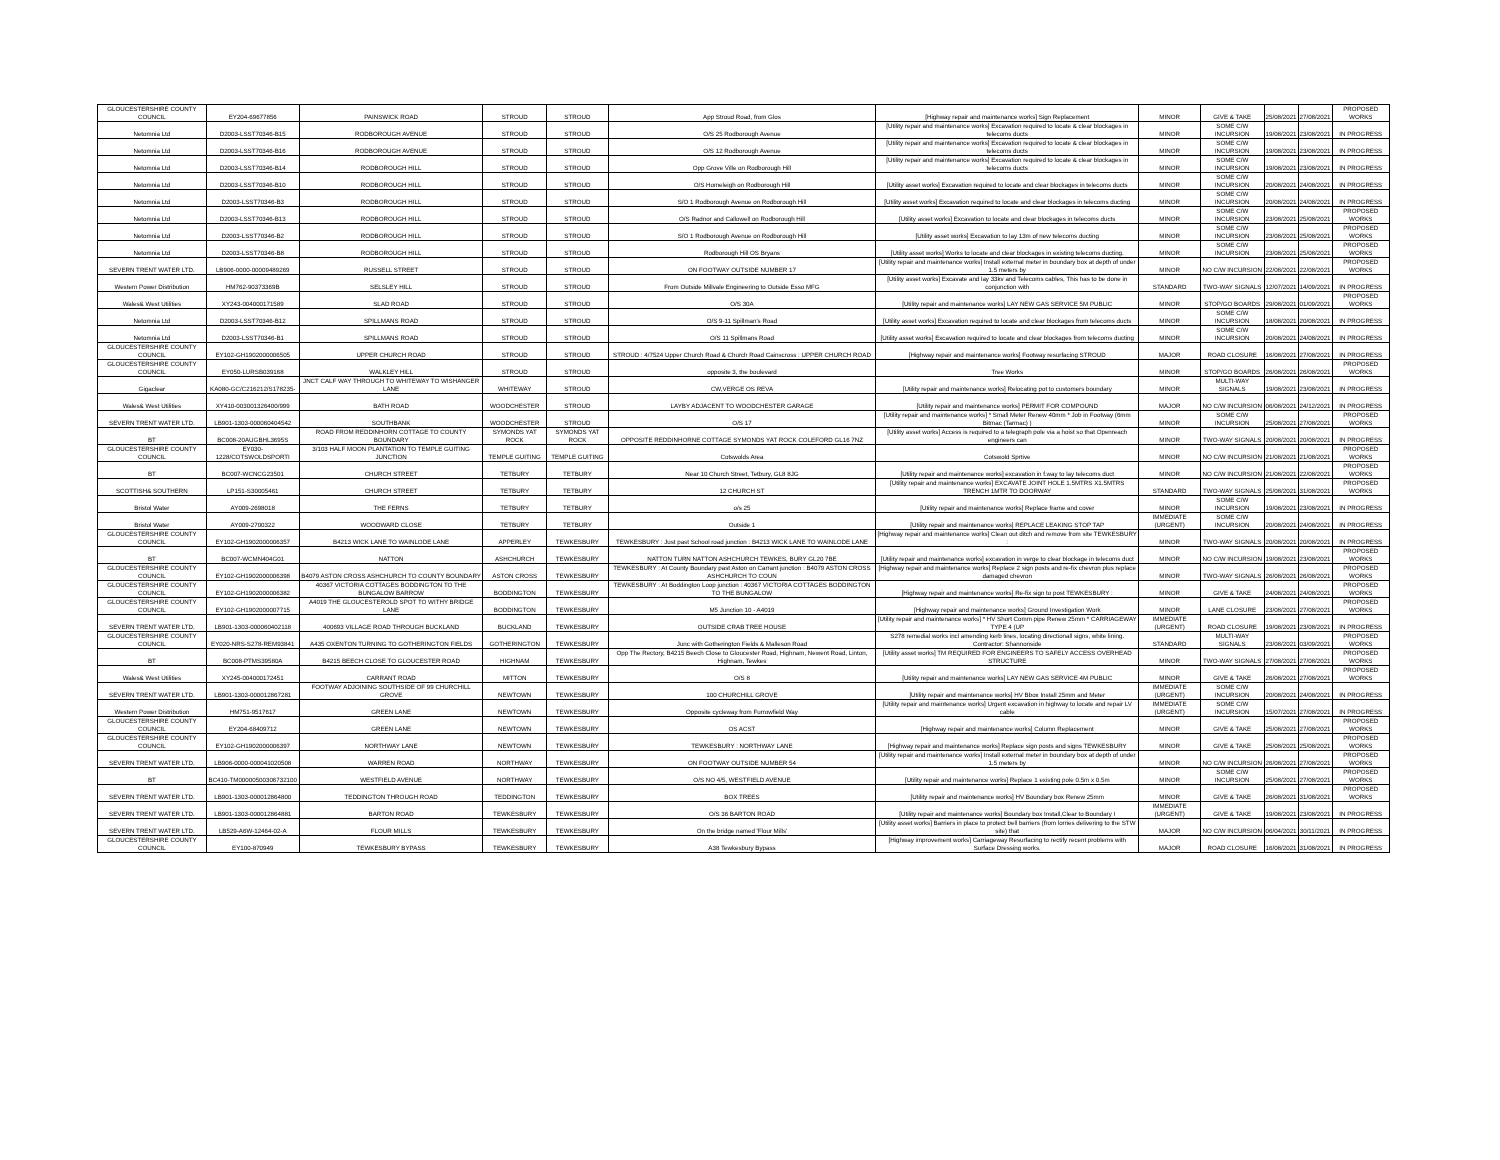| GLOUCESTERSHIRE COUNTY COUNCIL | EY204-69677856 | PAINSWICK ROAD | STROUD | STROUD | App Stroud Road, from Glos | [Highway repair and maintenance works] Sign Replacement | MINOR | GIVE & TAKE | 25/08/2021 | 27/08/2021 | PROPOSED WORKS |
| Netomnia Ltd | D2003-LSST70346-B15 | RODBOROUGH AVENUE | STROUD | STROUD | O/S 25 Rodborough Avenue | [Utility repair and maintenance works] Excavation required to locate & clear blockages in telecoms ducts | MINOR | SOME C/W INCURSION | 19/08/2021 | 23/08/2021 | IN PROGRESS |
| Netomnia Ltd | D2003-LSST70346-B16 | RODBOROUGH AVENUE | STROUD | STROUD | O/S 12 Rodborough Avenue | [Utility repair and maintenance works] Excavation required to locate & clear blockages in telecoms ducts | MINOR | SOME C/W INCURSION | 19/08/2021 | 23/08/2021 | IN PROGRESS |
| Netomnia Ltd | D2003-LSST70346-B14 | RODBOROUGH HILL | STROUD | STROUD | Opp Grove Ville on Rodborough Hill | [Utility repair and maintenance works] Excavation required to locate & clear blockages in telecoms ducts | MINOR | SOME C/W INCURSION | 19/08/2021 | 23/08/2021 | IN PROGRESS |
| Netomnia Ltd | D2003-LSST70346-B10 | RODBOROUGH HILL | STROUD | STROUD | O/S Homeleigh on Rodborough Hill | [Utility asset works] Excavation required to locate and clear blockages in telecoms ducts | MINOR | SOME C/W INCURSION | 20/08/2021 | 24/08/2021 | IN PROGRESS |
| Netomnia Ltd | D2003-LSST70346-B3 | RODBOROUGH HILL | STROUD | STROUD | S/O 1 Rodborough Avenue on Rodborough Hill | [Utility asset works] Excavation required to locate and clear blockages in telecoms ducting | MINOR | SOME C/W INCURSION | 20/08/2021 | 24/08/2021 | IN PROGRESS |
| Netomnia Ltd | D2003-LSST70346-B13 | RODBOROUGH HILL | STROUD | STROUD | O/S Radnor and Callowell on Rodborough Hill | [Utility asset works] Excavation to locate and clear blockages in telecoms ducts | MINOR | SOME C/W INCURSION | 23/08/2021 | 25/08/2021 | PROPOSED WORKS |
| Netomnia Ltd | D2003-LSST70346-B2 | RODBOROUGH HILL | STROUD | STROUD | S/O 1 Rodborough Avenue on Rodborough Hill | [Utility asset works] Excavation to lay 13m of new telecoms ducting | MINOR | SOME C/W INCURSION | 23/08/2021 | 25/08/2021 | PROPOSED WORKS |
| Netomnia Ltd | D2003-LSST70346-B8 | RODBOROUGH HILL | STROUD | STROUD | Rodborough Hill OS Bryans | [Utility asset works] Works to locate and clear blockages in existing telecoms ducting. | MINOR | SOME C/W INCURSION | 23/08/2021 | 25/08/2021 | PROPOSED WORKS |
| SEVERN TRENT WATER LTD. | LB906-0000-00009489269 | RUSSELL STREET | STROUD | STROUD | ON FOOTWAY OUTSIDE NUMBER 17 | [Utility repair and maintenance works] Install external meter in boundary box at depth of under 1.5 meters by | MINOR | NO C/W INCURSION | 22/08/2021 | 22/08/2021 | PROPOSED WORKS |
| Western Power Distribution | HM762-90373369B | SELSLEY HILL | STROUD | STROUD | From Outside Millvale Engineering to Outside Esso MFG | [Utility asset works] Excavate and lay 33kv and Telecoms cables, This has to be done in conjunction with | STANDARD | TWO-WAY SIGNALS | 12/07/2021 | 14/09/2021 | IN PROGRESS |
| Wales& West Utilities | XY243-004000171589 | SLAD ROAD | STROUD | STROUD | O/S 30A | [Utility repair and maintenance works] LAY NEW GAS SERVICE 5M PUBLIC | MINOR | STOP/GO BOARDS | 29/08/2021 | 01/09/2021 | PROPOSED WORKS |
| Netomnia Ltd | D2003-LSST70346-B12 | SPILLMANS ROAD | STROUD | STROUD | O/S 9-11 Spillman's Road | [Utility asset works] Excavation required to locate and clear blockages from telecoms ducts | MINOR | SOME C/W INCURSION | 18/08/2021 | 20/08/2021 | IN PROGRESS |
| Netomnia Ltd | D2003-LSST70346-B1 | SPILLMANS ROAD | STROUD | STROUD | O/S 11 Spillmans Road | [Utility asset works] Excavation required to locate and clear blockages from telecoms ducting | MINOR | SOME C/W INCURSION | 20/08/2021 | 24/08/2021 | IN PROGRESS |
| GLOUCESTERSHIRE COUNTY COUNCIL | EY102-GH1902000006505 | UPPER CHURCH ROAD | STROUD | STROUD | STROUD : 4/7524 Upper Church Road & Church Road Cainscross : UPPER CHURCH ROAD | [Highway repair and maintenance works] Footway resurfacing STROUD | MAJOR | ROAD CLOSURE | 16/08/2021 | 27/08/2021 | IN PROGRESS |
| GLOUCESTERSHIRE COUNTY COUNCIL | EY050-LURSB039168 | WALKLEY HILL | STROUD | STROUD | opposite 3, the boulevard | Tree Works | MINOR | STOP/GO BOARDS | 26/08/2021 | 26/08/2021 | PROPOSED WORKS |
| Gigaclear | KA080-GC/C216212/S178235- | JNCT CALF WAY THROUGH TO WHITEWAY TO WISHANGER LANE | WHITEWAY | STROUD | CW,VERGE OS REVA | [Utility repair and maintenance works] Relocating pot to customers boundary | MINOR | MULTI-WAY SIGNALS | 19/08/2021 | 23/08/2021 | IN PROGRESS |
| Wales& West Utilities | XY410-003001326400/999 | BATH ROAD | WOODCHESTER | STROUD | LAYBY ADJACENT TO WOODCHESTER GARAGE | [Utility repair and maintenance works] PERMIT FOR COMPOUND | MAJOR | NO C/W INCURSION | 06/08/2021 | 24/12/2021 | IN PROGRESS |
| SEVERN TRENT WATER LTD. | LB901-1303-000060404542 | SOUTHBANK | WOODCHESTER | STROUD | O/S 17 | [Utility repair and maintenance works] * Small Meter Renew 40mm * Job in Footway (6mm Bitmac (Tarmac) ) | MINOR | SOME C/W INCURSION | 25/08/2021 | 27/08/2021 | PROPOSED WORKS |
| BT | BC008-20AUGBHL3695S | ROAD FROM REDDINHORN COTTAGE TO COUNTY BOUNDARY | SYMONDS YAT ROCK | SYMONDS YAT ROCK | OPPOSITE REDDINHORNE COTTAGE SYMONDS YAT ROCK COLEFORD GL16 7NZ | [Utility asset works] Access is required to a telegraph pole via a hoist so that Openreach engineers can | MINOR | TWO-WAY SIGNALS | 20/08/2021 | 20/08/2021 | IN PROGRESS |
| GLOUCESTERSHIRE COUNTY COUNCIL | EY030-1228/COTSWOLDSPORTI | 3/103 HALF MOON PLANTATION TO TEMPLE GUITING JUNCTION | TEMPLE GUITING | TEMPLE GUITING | Cotswolds Area | Cotswold Sprtive | MINOR | NO C/W INCURSION | 21/08/2021 | 21/08/2021 | PROPOSED WORKS |
| BT | BC007-WCNCG23501 | CHURCH STREET | TETBURY | TETBURY | Near 10 Church Street, Tetbury, GL8 8JG | [Utility repair and maintenance works] excavation in f.way to lay telecoms duct | MINOR | NO C/W INCURSION | 21/08/2021 | 22/08/2021 | PROPOSED WORKS |
| SCOTTISH& SOUTHERN | LP151-S30005461 | CHURCH STREET | TETBURY | TETBURY | 12 CHURCH ST | [Utility repair and maintenance works] EXCAVATE JOINT HOLE 1.5MTRS X1.5MTRS TRENCH 1MTR TO DOORWAY | STANDARD | TWO-WAY SIGNALS | 25/08/2021 | 31/08/2021 | PROPOSED WORKS |
| Bristol Water | AY009-2698018 | THE FERNS | TETBURY | TETBURY | o/s 25 | [Utility repair and maintenance works] Replace frame and cover | MINOR | SOME C/W INCURSION | 19/08/2021 | 23/08/2021 | IN PROGRESS |
| Bristol Water | AY009-2700322 | WOODWARD CLOSE | TETBURY | TETBURY | Outside 1 | [Utility repair and maintenance works] REPLACE LEAKING STOP TAP | IMMEDIATE (URGENT) | SOME C/W INCURSION | 20/08/2021 | 24/08/2021 | IN PROGRESS |
| GLOUCESTERSHIRE COUNTY COUNCIL | EY102-GH1902000006357 | B4213 WICK LANE TO WAINLODE LANE | APPERLEY | TEWKESBURY | TEWKESBURY : Just past School road junction : B4213 WICK LANE TO WAINLODE LANE | [Highway repair and maintenance works] Clean out ditch and remove from site TEWKESBURY : | MINOR | TWO-WAY SIGNALS | 20/08/2021 | 20/08/2021 | IN PROGRESS |
| BT | BC007-WCMN404G01 | NATTON | ASHCHURCH | TEWKESBURY | NATTON TURN NATTON ASHCHURCH TEWKES, BURY GL20 7BE | [Utility repair and maintenance works] excavation in verge to clear blockage in telecoms duct | MINOR | NO C/W INCURSION | 19/08/2021 | 23/08/2021 | PROPOSED WORKS |
| GLOUCESTERSHIRE COUNTY COUNCIL | EY102-GH1902000006398 | B4079 ASTON CROSS ASHCHURCH TO COUNTY BOUNDARY | ASTON CROSS | TEWKESBURY | TEWKESBURY : At County Boundary past Aston on Carrant junction : B4079 ASTON CROSS ASHCHURCH TO COUN | [Highway repair and maintenance works] Replace 2 sign posts and re-fix chevron plus replace damaged chevron | MINOR | TWO-WAY SIGNALS | 26/08/2021 | 26/08/2021 | PROPOSED WORKS |
| GLOUCESTERSHIRE COUNTY COUNCIL | EY102-GH1902000006382 | 40367 VICTORIA COTTAGES BODDINGTON TO THE BUNGALOW BARROW | BODDINGTON | TEWKESBURY | TEWKESBURY : At Boddington Loop junction : 40367 VICTORIA COTTAGES BODDINGTON TO THE BUNGALOW | [Highway repair and maintenance works] Re-fix sign to post TEWKESBURY : | MINOR | GIVE & TAKE | 24/08/2021 | 24/08/2021 | PROPOSED WORKS |
| GLOUCESTERSHIRE COUNTY COUNCIL | EY102-GH1902000007715 | A4019 THE GLOUCESTEROLD SPOT TO WITHY BRIDGE LANE | BODDINGTON | TEWKESBURY | M5 Junction 10 - A4019 | [Highway repair and maintenance works] Ground Investigation Work | MINOR | LANE CLOSURE | 23/08/2021 | 27/08/2021 | PROPOSED WORKS |
| SEVERN TRENT WATER LTD. | LB901-1303-000060402118 | 400693 VILLAGE ROAD THROUGH BUCKLAND | BUCKLAND | TEWKESBURY | OUTSIDE CRAB TREE HOUSE | [Utility repair and maintenance works] * HV Short Comm pipe Renew 25mm * CARRIAGEWAY TYPE 4 (UP | IMMEDIATE (URGENT) | ROAD CLOSURE | 19/08/2021 | 23/08/2021 | IN PROGRESS |
| GLOUCESTERSHIRE COUNTY COUNCIL | EY020-NRS-S278-REM93841 | A435 OXENTON TURNING TO GOTHERINGTON FIELDS | GOTHERINGTON | TEWKESBURY | Junc with Gotherington Fields & Malleson Road | S278 remedial works incl amending kerb lines, locating directionall signs, white lining. Contractor: Shannonside | STANDARD | MULTI-WAY SIGNALS | 23/08/2021 | 03/09/2021 | PROPOSED WORKS |
| BT | BC008-PTMS39580A | B4215 BEECH CLOSE TO GLOUCESTER ROAD | HIGHNAM | TEWKESBURY | Opp The Rectory, B4215 Beech Close to Gloucester Road, Highnam, Newent Road, Linton, Highnam, Tewkes | [Utility asset works] TM REQUIRED FOR ENGINEERS TO SAFELY ACCESS OVERHEAD STRUCTURE | MINOR | TWO-WAY SIGNALS | 27/08/2021 | 27/08/2021 | PROPOSED WORKS |
| Wales& West Utilities | XY245-004000172451 | CARRANT ROAD | MITTON | TEWKESBURY | O/S 8 | [Utility repair and maintenance works] LAY NEW GAS SERVICE 4M PUBLIC | MINOR | GIVE & TAKE | 26/08/2021 | 27/08/2021 | PROPOSED WORKS |
| SEVERN TRENT WATER LTD. | LB901-1303-000012867281 | FOOTWAY ADJOINING SOUTHSIDE OF 99 CHURCHILL GROVE | NEWTOWN | TEWKESBURY | 100 CHURCHILL GROVE | [Utility repair and maintenance works] HV Bbox Install 25mm and Meter | IMMEDIATE (URGENT) | SOME C/W INCURSION | 20/08/2021 | 24/08/2021 | IN PROGRESS |
| Western Power Distribution | HM751-9517617 | GREEN LANE | NEWTOWN | TEWKESBURY | Opposite cycleway from Furrowfield Way | [Utility repair and maintenance works] Urgent excavation in highway to locate and repair LV cable | IMMEDIATE (URGENT) | SOME C/W INCURSION | 15/07/2021 | 27/08/2021 | IN PROGRESS |
| GLOUCESTERSHIRE COUNTY COUNCIL | EY204-68409712 | GREEN LANE | NEWTOWN | TEWKESBURY | OS ACST | [Highway repair and maintenance works] Column Replacement | MINOR | GIVE & TAKE | 25/08/2021 | 27/08/2021 | PROPOSED WORKS |
| GLOUCESTERSHIRE COUNTY COUNCIL | EY102-GH1902000006397 | NORTHWAY LANE | NEWTOWN | TEWKESBURY | TEWKESBURY : NORTHWAY LANE | [Highway repair and maintenance works] Replace sign posts and signs TEWKESBURY | MINOR | GIVE & TAKE | 25/08/2021 | 25/08/2021 | PROPOSED WORKS |
| SEVERN TRENT WATER LTD. | LB906-0000-000041020508 | WARREN ROAD | NORTHWAY | TEWKESBURY | ON FOOTWAY OUTSIDE NUMBER 54 | [Utility repair and maintenance works] Install external meter in boundary box at depth of under 1.5 meters by | MINOR | NO C/W INCURSION | 26/08/2021 | 27/08/2021 | PROPOSED WORKS |
| BT | BC410-TM00000500306732100 | WESTFIELD AVENUE | NORTHWAY | TEWKESBURY | O/S NO 4/5, WESTFIELD AVENUE | [Utility repair and maintenance works] Replace 1 existing pole 0.5m x 0.5m | MINOR | SOME C/W INCURSION | 25/08/2021 | 27/08/2021 | PROPOSED WORKS |
| SEVERN TRENT WATER LTD. | LB901-1303-000012864800 | TEDDINGTON THROUGH ROAD | TEDDINGTON | TEWKESBURY | BOX TREES | [Utility repair and maintenance works] HV Boundary box Renew 25mm | MINOR | GIVE & TAKE | 26/08/2021 | 31/08/2021 | PROPOSED WORKS |
| SEVERN TRENT WATER LTD. | LB901-1303-000012864881 | BARTON ROAD | TEWKESBURY | TEWKESBURY | O/S 36 BARTON ROAD | [Utility repair and maintenance works] Boundary box Install,Clear to Boundary I | IMMEDIATE (URGENT) | GIVE & TAKE | 19/08/2021 | 23/08/2021 | IN PROGRESS |
| SEVERN TRENT WATER LTD. | LB529-A6W-12464-02-A | FLOUR MILLS | TEWKESBURY | TEWKESBURY | On the bridge named 'Flour Mills' | [Utility asset works] Barriers in place to protect bell barriers (from lorries delivering to the STW site) that | MAJOR | NO C/W INCURSION | 06/04/2021 | 30/11/2021 | IN PROGRESS |
| GLOUCESTERSHIRE COUNTY COUNCIL | EY100-870949 | TEWKESBURY BYPASS | TEWKESBURY | TEWKESBURY | A38 Tewkesbury Bypass | [Highway improvement works] Carriageway Resurfacing to rectify recent problems with Surface Dressing works. | MAJOR | ROAD CLOSURE | 16/08/2021 | 31/08/2021 | IN PROGRESS |